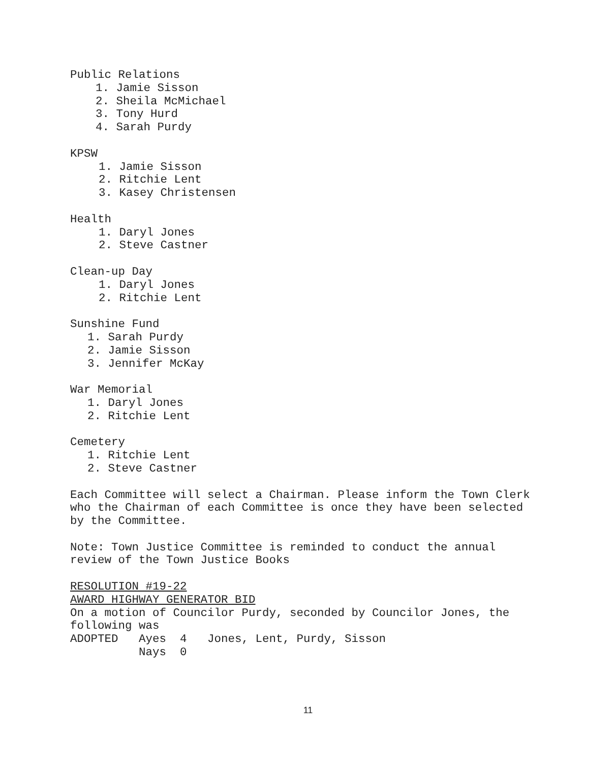Public Relations
1. Jamie Sisson
2. Sheila McMichael
3. Tony Hurd
4. Sarah Purdy
KPSW
1. Jamie Sisson
2. Ritchie Lent
3. Kasey Christensen
Health
1. Daryl Jones
2. Steve Castner
Clean-up Day
1. Daryl Jones
2. Ritchie Lent
Sunshine Fund
1. Sarah Purdy
2. Jamie Sisson
3. Jennifer McKay
War Memorial
1. Daryl Jones
2. Ritchie Lent
Cemetery
1. Ritchie Lent
2. Steve Castner
Each Committee will select a Chairman. Please inform the Town Clerk who the Chairman of each Committee is once they have been selected by the Committee.
Note: Town Justice Committee is reminded to conduct the annual review of the Town Justice Books
RESOLUTION #19-22
AWARD HIGHWAY GENERATOR BID
On a motion of Councilor Purdy, seconded by Councilor Jones, the following was
ADOPTED Ayes 4 Jones, Lent, Purdy, Sisson Nays 0
11